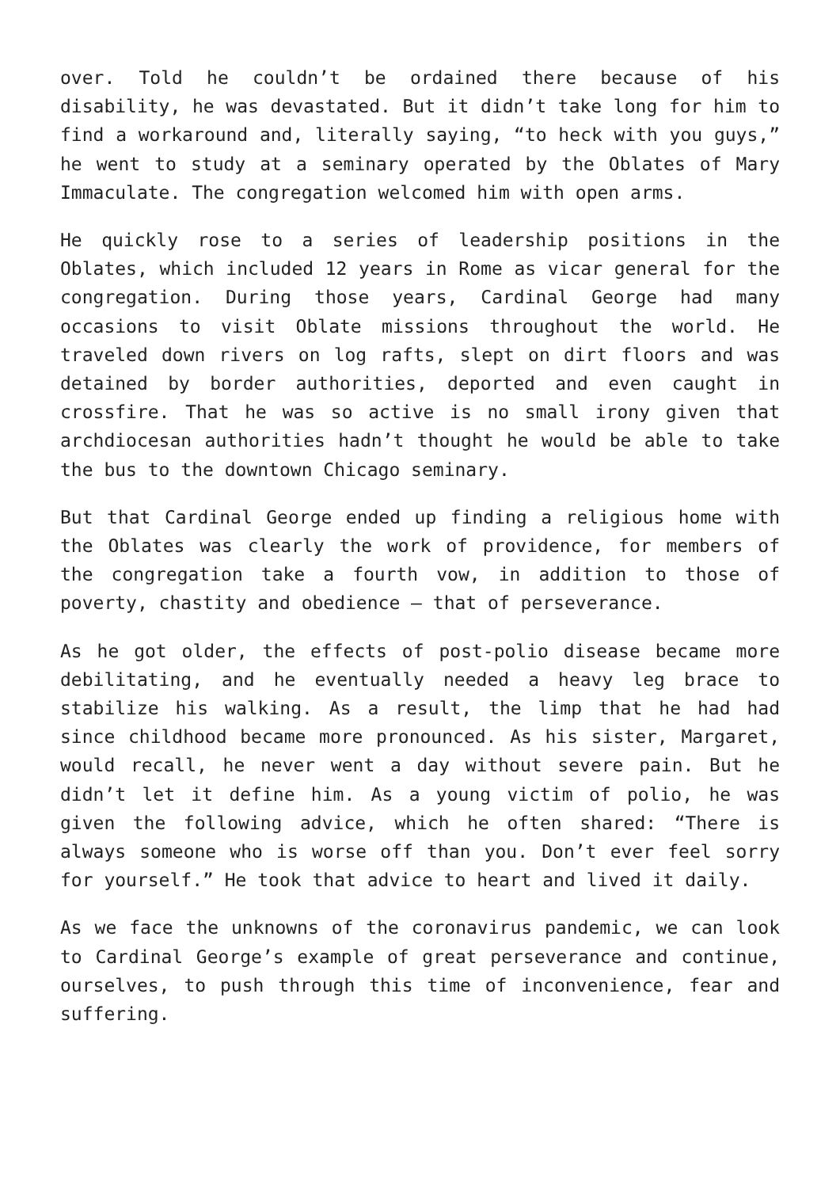over. Told he couldn’t be ordained there because of his disability, he was devastated. But it didn’t take long for him to find a workaround and, literally saying, “to heck with you guys,” he went to study at a seminary operated by the Oblates of Mary Immaculate. The congregation welcomed him with open arms.
He quickly rose to a series of leadership positions in the Oblates, which included 12 years in Rome as vicar general for the congregation. During those years, Cardinal George had many occasions to visit Oblate missions throughout the world. He traveled down rivers on log rafts, slept on dirt floors and was detained by border authorities, deported and even caught in crossfire. That he was so active is no small irony given that archdiocesan authorities hadn’t thought he would be able to take the bus to the downtown Chicago seminary.
But that Cardinal George ended up finding a religious home with the Oblates was clearly the work of providence, for members of the congregation take a fourth vow, in addition to those of poverty, chastity and obedience — that of perseverance.
As he got older, the effects of post-polio disease became more debilitating, and he eventually needed a heavy leg brace to stabilize his walking. As a result, the limp that he had had since childhood became more pronounced. As his sister, Margaret, would recall, he never went a day without severe pain. But he didn’t let it define him. As a young victim of polio, he was given the following advice, which he often shared: “There is always someone who is worse off than you. Don’t ever feel sorry for yourself.” He took that advice to heart and lived it daily.
As we face the unknowns of the coronavirus pandemic, we can look to Cardinal George’s example of great perseverance and continue, ourselves, to push through this time of inconvenience, fear and suffering.